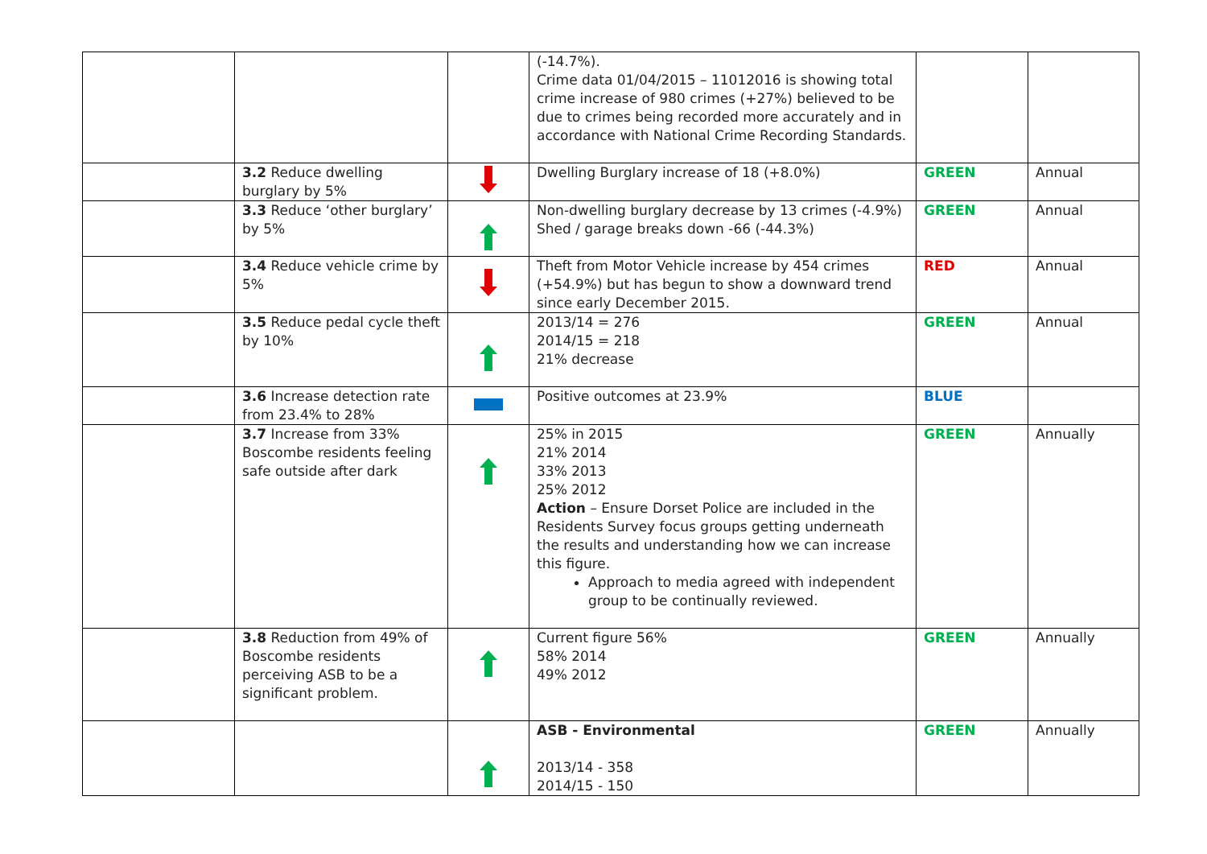| | | | (-14.7%). Crime data 01/04/2015 – 11012016 is showing total crime increase of 980 crimes (+27%) believed to be due to crimes being recorded more accurately and in accordance with National Crime Recording Standards. | | |
| | 3.2 Reduce dwelling burglary by 5% | | Dwelling Burglary increase of 18 (+8.0%) | GREEN | Annual |
| | 3.3 Reduce ‘other burglary’ by 5% | | Non-dwelling burglary decrease by 13 crimes (-4.9%) Shed / garage breaks down -66 (-44.3%) | GREEN | Annual |
| | 3.4 Reduce vehicle crime by 5% | | Theft from Motor Vehicle increase by 454 crimes (+54.9%) but has begun to show a downward trend since early December 2015. | RED | Annual |
| | 3.5 Reduce pedal cycle theft by 10% | | 2013/14 = 276 2014/15 = 218 21% decrease | GREEN | Annual |
| | 3.6 Increase detection rate from 23.4% to 28% | | Positive outcomes at 23.9% | BLUE | |
| | 3.7 Increase from 33% Boscombe residents feeling safe outside after dark | | 25% in 2015 21% 2014 33% 2013 25% 2012 Action – Ensure Dorset Police are included in the Residents Survey focus groups getting underneath the results and understanding how we can increase this figure. Approach to media agreed with independent group to be continually reviewed. | GREEN | Annually |
| | 3.8 Reduction from 49% of Boscombe residents perceiving ASB to be a significant problem. | | Current figure 56% 58% 2014 49% 2012 | GREEN | Annually |
| | | | ASB - Environmental 2013/14 - 358 2014/15 - 150 | GREEN | Annually |